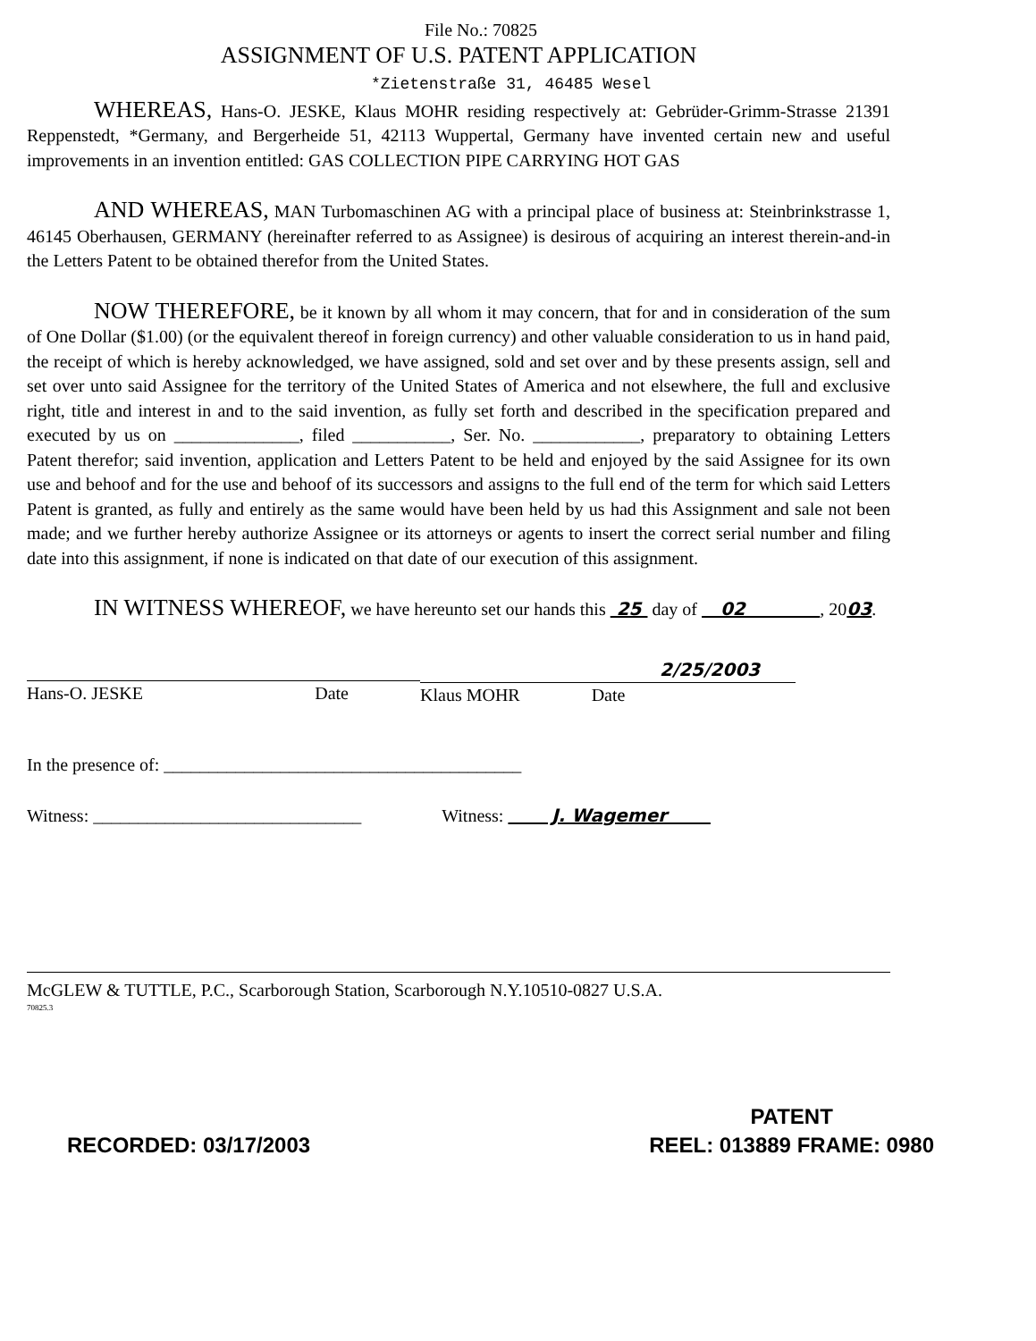File No.: 70825
ASSIGNMENT OF U.S. PATENT APPLICATION
*Zietenstraße 31, 46485 Wesel
WHEREAS, Hans-O. JESKE, Klaus MOHR residing respectively at: Gebrüder-Grimm-Strasse 21391 Reppenstedt, *Germany, and Bergerheide 51, 42113 Wuppertal, Germany have invented certain new and useful improvements in an invention entitled: GAS COLLECTION PIPE CARRYING HOT GAS
AND WHEREAS, MAN Turbomaschinen AG with a principal place of business at: Steinbrinkstrasse 1, 46145 Oberhausen, GERMANY (hereinafter referred to as Assignee) is desirous of acquiring an interest therein-and-in the Letters Patent to be obtained therefor from the United States.
NOW THEREFORE, be it known by all whom it may concern, that for and in consideration of the sum of One Dollar ($1.00) (or the equivalent thereof in foreign currency) and other valuable consideration to us in hand paid, the receipt of which is hereby acknowledged, we have assigned, sold and set over and by these presents assign, sell and set over unto said Assignee for the territory of the United States of America and not elsewhere, the full and exclusive right, title and interest in and to the said invention, as fully set forth and described in the specification prepared and executed by us on ______________, filed ___________, Ser. No. ____________, preparatory to obtaining Letters Patent therefor; said invention, application and Letters Patent to be held and enjoyed by the said Assignee for its own use and behoof and for the use and behoof of its successors and assigns to the full end of the term for which said Letters Patent is granted, as fully and entirely as the same would have been held by us had this Assignment and sale not been made; and we further hereby authorize Assignee or its attorneys or agents to insert the correct serial number and filing date into this assignment, if none is indicated on that date of our execution of this assignment.
IN WITNESS WHEREOF, we have hereunto set our hands this 25 day of 02 , 2003.
Hans-O. JESKE Date
2/25/2003
Klaus MOHR Date
In the presence of: ________________________________________
Witness: ______________________________ Witness: J. Wagemer
McGLEW & TUTTLE, P.C., Scarborough Station, Scarborough N.Y.10510-0827 U.S.A.
70825.3
RECORDED: 03/17/2003
PATENT
REEL: 013889 FRAME: 0980